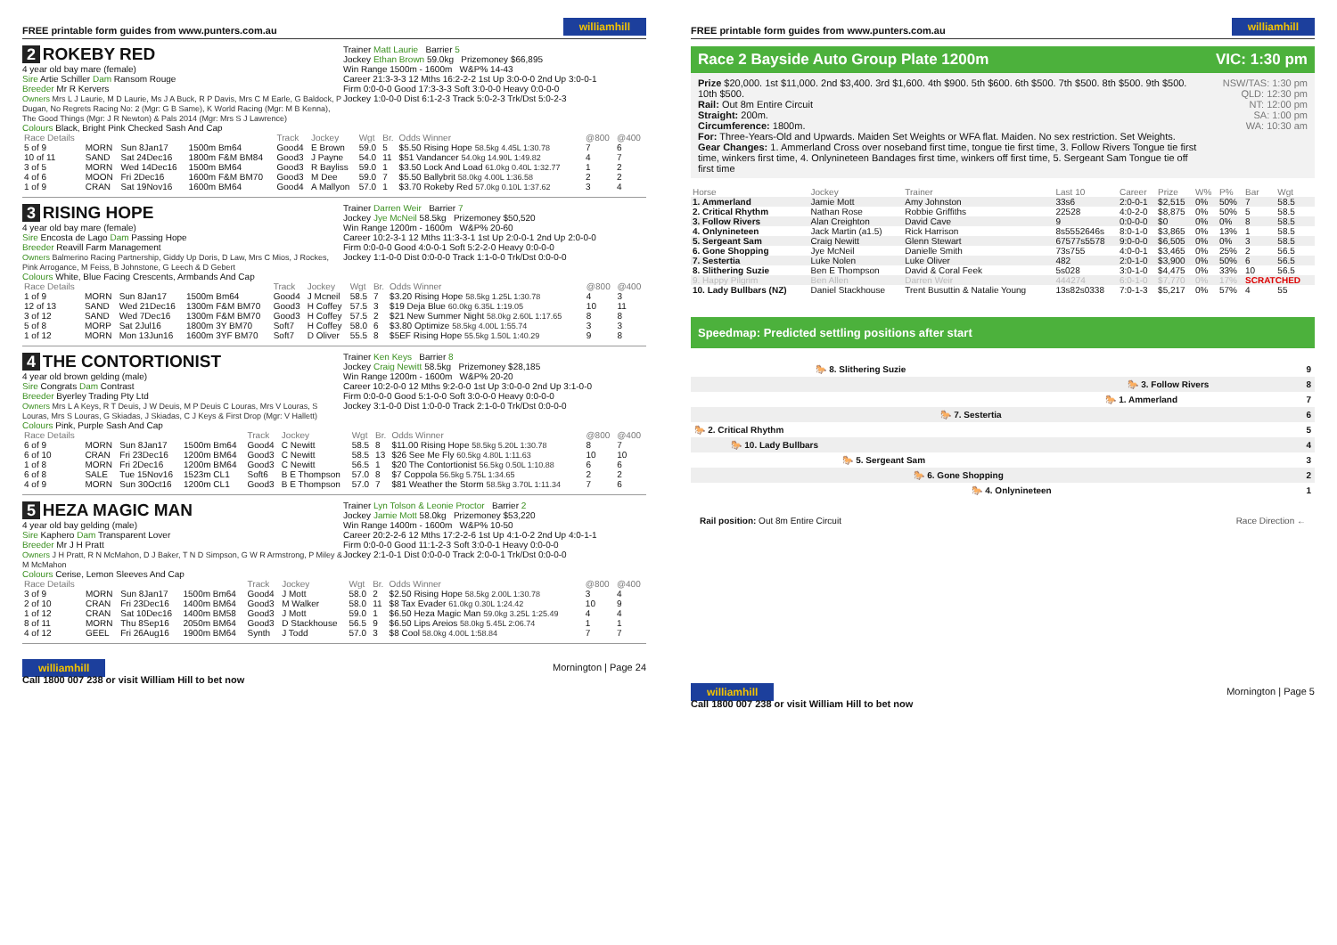FREE printable form guides from www.punters.com.au williamhill
2 ROKEBY RED
4 year old bay mare (female)
Sire Artie Schiller Dam Ransom Rouge
Breeder Mr R Kervers
Owners Mrs L J Laurie, M D Laurie, Ms J A Buck, R P Davis, Mrs C M Earle, G Baldock, P Dugan, No Regrets Racing No: 2 (Mgr: G B Same), K World Racing (Mgr: M B Kenna), The Good Things (Mgr: J R Newton) & Pals 2014 (Mgr: Mrs S J Lawrence)
Colours Black, Bright Pink Checked Sash And Cap
Trainer Matt Laurie Barrier 5
Jockey Ethan Brown 59.0kg Prizemoney $66,895
Win Range 1500m - 1600m W&P% 14-43
Career 21:3-3-3 12 Mths 16:2-2-2 1st Up 3:0-0-0 2nd Up 3:0-0-1
Firm 0:0-0-0 Good 17:3-3-3 Soft 3:0-0-0 Heavy 0:0-0-0
Jockey 1:0-0-0 Dist 6:1-2-3 Track 5:0-2-3 Trk/Dst 5:0-2-3
| Race Details | | | | Track | Jockey | Wgt | Br. | Odds Winner | @800 | @400 |
| --- | --- | --- | --- | --- | --- | --- | --- | --- | --- | --- |
| 5 of 9 | MORN | Sun 8Jan17 | 1500m Bm64 | Good4 | E Brown | 59.0 | 5 | $5.50 Rising Hope 58.5kg 4.45L 1:30.78 | 7 | 6 |
| 10 of 11 | SAND | Sat 24Dec16 | 1800m F&M BM84 | Good3 | J Payne | 54.0 | 11 | $51 Vandancer 54.0kg 14.90L 1:49.82 | 4 | 7 |
| 3 of 5 | MORN | Wed 14Dec16 | 1500m BM64 | Good3 | R Bayliss | 59.0 | 1 | $3.50 Lock And Load 61.0kg 0.40L 1:32.77 | 1 | 2 |
| 4 of 6 | MOON | Fri 2Dec16 | 1600m F&M BM70 | Good3 | M Dee | 59.0 | 7 | $5.50 Ballybrit 58.0kg 4.00L 1:36.58 | 2 | 2 |
| 1 of 9 | CRAN | Sat 19Nov16 | 1600m BM64 | Good4 | A Mallyon | 57.0 | 1 | $3.70 Rokeby Red 57.0kg 0.10L 1:37.62 | 3 | 4 |
3 RISING HOPE
4 year old bay mare (female)
Sire Encosta de Lago Dam Passing Hope
Breeder Reavill Farm Management
Owners Balmerino Racing Partnership, Giddy Up Doris, D Law, Mrs C Mios, J Rockes, Pink Arrogance, M Feiss, B Johnstone, G Leech & D Gebert
Colours White, Blue Facing Crescents, Armbands And Cap
Trainer Darren Weir Barrier 7
Jockey Jye McNeil 58.5kg Prizemoney $50,520
Win Range 1200m - 1600m W&P% 20-60
Career 10:2-3-1 12 Mths 11:3-3-1 1st Up 2:0-0-1 2nd Up 2:0-0-0
Firm 0:0-0-0 Good 4:0-0-1 Soft 5:2-2-0 Heavy 0:0-0-0
Jockey 1:1-0-0 Dist 0:0-0-0 Track 1:1-0-0 Trk/Dst 0:0-0-0
| Race Details | | | | Track | Jockey | Wgt | Br. | Odds Winner | @800 | @400 |
| --- | --- | --- | --- | --- | --- | --- | --- | --- | --- | --- |
| 1 of 9 | MORN | Sun 8Jan17 | 1500m Bm64 | Good4 | J Mcneil | 58.5 | 7 | $3.20 Rising Hope 58.5kg 1.25L 1:30.78 | 4 | 3 |
| 12 of 13 | SAND | Wed 21Dec16 | 1300m F&M BM70 | Good3 | H Coffey | 57.5 | 3 | $19 Deja Blue 60.0kg 6.35L 1:19.05 | 10 | 11 |
| 3 of 12 | SAND | Wed 7Dec16 | 1300m F&M BM70 | Good3 | H Coffey | 57.5 | 2 | $21 New Summer Night 58.0kg 2.60L 1:17.65 | 8 | 8 |
| 5 of 8 | MORP | Sat 2Jul16 | 1800m 3Y BM70 | Soft7 | H Coffey | 58.0 | 6 | $3.80 Optimize 58.5kg 4.00L 1:55.74 | 3 | 3 |
| 1 of 12 | MORN | Mon 13Jun16 | 1600m 3YF BM70 | Soft7 | D Oliver | 55.5 | 8 | $5EF Rising Hope 55.5kg 1.50L 1:40.29 | 9 | 8 |
4 THE CONTORTIONIST
4 year old brown gelding (male)
Sire Congrats Dam Contrast
Breeder Byerley Trading Pty Ltd
Owners Mrs L A Keys, R T Deuis, J W Deuis, M P Deuis C Louras, Mrs V Louras, S Louras, Mrs S Louras, G Skiadas, J Skiadas, C J Keys & First Drop (Mgr: V Hallett)
Colours Pink, Purple Sash And Cap
Trainer Ken Keys Barrier 8
Jockey Craig Newitt 58.5kg Prizemoney $28,185
Win Range 1200m - 1600m W&P% 20-20
Career 10:2-0-0 12 Mths 9:2-0-0 1st Up 3:0-0-0 2nd Up 3:1-0-0
Firm 0:0-0-0 Good 5:1-0-0 Soft 3:0-0-0 Heavy 0:0-0-0
Jockey 3:1-0-0 Dist 1:0-0-0 Track 2:1-0-0 Trk/Dst 0:0-0-0
| Race Details | | | | Track | Jockey | Wgt | Br. | Odds Winner | @800 | @400 |
| --- | --- | --- | --- | --- | --- | --- | --- | --- | --- | --- |
| 6 of 9 | MORN | Sun 8Jan17 | 1500m Bm64 | Good4 | C Newitt | 58.5 | 8 | $11.00 Rising Hope 58.5kg 5.20L 1:30.78 | 8 | 7 |
| 6 of 10 | CRAN | Fri 23Dec16 | 1200m BM64 | Good3 | C Newitt | 58.5 | 13 | $26 See Me Fly 60.5kg 4.80L 1:11.63 | 10 | 10 |
| 1 of 8 | MORN | Fri 2Dec16 | 1200m BM64 | Good3 | C Newitt | 56.5 | 1 | $20 The Contortionist 56.5kg 0.50L 1:10.88 | 6 | 6 |
| 6 of 8 | SALE | Tue 15Nov16 | 1523m CL1 | Soft6 | B E Thompson | 57.0 | 8 | $7 Coppola 56.5kg 5.75L 1:34.65 | 2 | 2 |
| 4 of 9 | MORN | Sun 30Oct16 | 1200m CL1 | Good3 | B E Thompson | 57.0 | 7 | $81 Weather the Storm 58.5kg 3.70L 1:11.34 | 7 | 6 |
5 HEZA MAGIC MAN
4 year old bay gelding (male)
Sire Kaphero Dam Transparent Lover
Breeder Mr J H Pratt
Owners J H Pratt, R N McMahon, D J Baker, T N D Simpson, G W R Armstrong, P Miley & M McMahon
Colours Cerise, Lemon Sleeves And Cap
Trainer Lyn Tolson & Leonie Proctor Barrier 2
Jockey Jamie Mott 58.0kg Prizemoney $53,220
Win Range 1400m - 1600m W&P% 10-50
Career 20:2-2-6 12 Mths 17:2-2-6 1st Up 4:1-0-2 2nd Up 4:0-1-1
Firm 0:0-0-0 Good 11:1-2-3 Soft 3:0-0-1 Heavy 0:0-0-0
Jockey 2:1-0-1 Dist 0:0-0-0 Track 2:0-0-1 Trk/Dst 0:0-0-0
| Race Details | | | | Track | Jockey | Wgt | Br. | Odds Winner | @800 | @400 |
| --- | --- | --- | --- | --- | --- | --- | --- | --- | --- | --- |
| 3 of 9 | MORN | Sun 8Jan17 | 1500m Bm64 | Good4 | J Mott | 58.0 | 2 | $2.50 Rising Hope 58.5kg 2.00L 1:30.78 | 3 | 4 |
| 2 of 10 | CRAN | Fri 23Dec16 | 1400m BM64 | Good3 | M Walker | 58.0 | 11 | $8 Tax Evader 61.0kg 0.30L 1:24.42 | 10 | 9 |
| 1 of 12 | CRAN | Sat 10Dec16 | 1400m BM58 | Good3 | J Mott | 59.0 | 1 | $6.50 Heza Magic Man 59.0kg 3.25L 1:25.49 | 4 | 4 |
| 8 of 11 | MORN | Thu 8Sep16 | 2050m BM64 | Good3 | D Stackhouse | 56.5 | 9 | $6.50 Lips Areios 58.0kg 5.45L 2:06.74 | 1 | 1 |
| 4 of 12 | GEEL | Fri 26Aug16 | 1900m BM64 | Synth | J Todd | 57.0 | 3 | $8 Cool 58.0kg 4.00L 1:58.84 | 7 | 7 |
williamhill
Call 1800 007 238 or visit William Hill to bet now
Mornington | Page 24
FREE printable form guides from www.punters.com.au williamhill
Race 2 Bayside Auto Group Plate 1200m VIC: 1:30 pm
Prize $20,000. 1st $11,000. 2nd $3,400. 3rd $1,600. 4th $900. 5th $600. 6th $500. 7th $500. 8th $500. 9th $500. 10th $500.
Rail: Out 8m Entire Circuit
Straight: 200m.
Circumference: 1800m.
For: Three-Years-Old and Upwards. Maiden Set Weights or WFA flat. Maiden. No sex restriction. Set Weights.
Gear Changes: 1. Ammerland Cross over noseband first time, tongue tie first time, 3. Follow Rivers Tongue tie first time, winkers first time, 4. Onlynineteen Bandages first time, winkers off first time, 5. Sergeant Sam Tongue tie off first time
NSW/TAS: 1:30 pm
QLD: 12:30 pm
NT: 12:00 pm
SA: 1:00 pm
WA: 10:30 am
| Horse | Jockey | Trainer | Last 10 | Career | Prize | W% | P% | Bar | Wgt |
| --- | --- | --- | --- | --- | --- | --- | --- | --- | --- |
| 1. Ammerland | Jamie Mott | Amy Johnston | 33s6 | 2:0-0-1 | $2,515 | 0% | 50% | 7 | 58.5 |
| 2. Critical Rhythm | Nathan Rose | Robbie Griffiths | 22528 | 4:0-2-0 | $8,875 | 0% | 50% | 5 | 58.5 |
| 3. Follow Rivers | Alan Creighton | David Cave | 9 | 0:0-0-0 | $0 | 0% | 0% | 8 | 58.5 |
| 4. Onlynineteen | Jack Martin (a1.5) | Rick Harrison | 8s5552646s | 8:0-1-0 | $3,865 | 0% | 13% | 1 | 58.5 |
| 5. Sergeant Sam | Craig Newitt | Glenn Stewart | 67577s5578 | 9:0-0-0 | $6,505 | 0% | 0% | 3 | 58.5 |
| 6. Gone Shopping | Jye McNeil | Danielle Smith | 73s755 | 4:0-0-1 | $3,465 | 0% | 25% | 2 | 56.5 |
| 7. Sestertia | Luke Nolen | Luke Oliver | 482 | 2:0-1-0 | $3,900 | 0% | 50% | 6 | 56.5 |
| 8. Slithering Suzie | Ben E Thompson | David & Coral Feek | 5s028 | 3:0-1-0 | $4,475 | 0% | 33% | 10 | 56.5 |
| 9. Happy Pilgrim | Ben Allen | Darren Weir | 444274 | 6:0-1-0 | $7,770 | 0% | 17% | SCRATCHED | |
| 10. Lady Bullbars (NZ) | Daniel Stackhouse | Trent Busuttin & Natalie Young | 13s82s0338 | 7:0-1-3 | $5,217 | 0% | 57% | 4 | 55 |
Speedmap: Predicted settling positions after start
| 🐎 8. Slithering Suzie | 9 |
| 🐎 3. Follow Rivers | 8 |
| 🐎 1. Ammerland | 7 |
| 🐎 7. Sestertia | 6 |
| 🐎 2. Critical Rhythm | 5 |
| 🐎 10. Lady Bullbars | 4 |
| 🐎 5. Sergeant Sam | 3 |
| 🐎 6. Gone Shopping | 2 |
| 🐎 4. Onlynineteen | 1 |
Rail position: Out 8m Entire Circuit Race Direction ←
williamhill
Call 1800 007 238 or visit William Hill to bet now
Mornington | Page 5